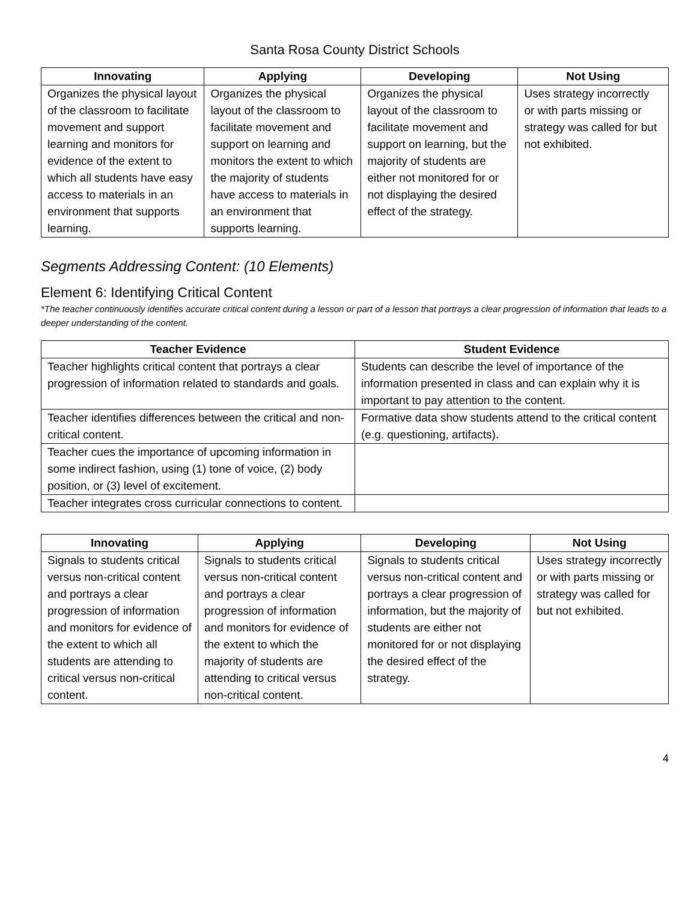Santa Rosa County District Schools
| Innovating | Applying | Developing | Not Using |
| --- | --- | --- | --- |
| Organizes the physical layout of the classroom to facilitate movement and support learning and monitors for evidence of the extent to which all students have easy access to materials in an environment that supports learning. | Organizes the physical layout of the classroom to facilitate movement and support on learning and monitors the extent to which the majority of students have access to materials in an environment that supports learning. | Organizes the physical layout of the classroom to facilitate movement and support on learning, but the majority of students are either not monitored for or not displaying the desired effect of the strategy. | Uses strategy incorrectly or with parts missing or strategy was called for but not exhibited. |
Segments Addressing Content: (10 Elements)
Element 6: Identifying Critical Content
*The teacher continuously identifies accurate critical content during a lesson or part of a lesson that portrays a clear progression of information that leads to a deeper understanding of the content.
| Teacher Evidence | Student Evidence |
| --- | --- |
| Teacher highlights critical content that portrays a clear progression of information related to standards and goals. | Students can describe the level of importance of the information presented in class and can explain why it is important to pay attention to the content. |
| Teacher identifies differences between the critical and non-critical content. | Formative data show students attend to the critical content (e.g. questioning, artifacts). |
| Teacher cues the importance of upcoming information in some indirect fashion, using (1) tone of voice, (2) body position, or (3) level of excitement. | |
| Teacher integrates cross curricular connections to content. | |
| Innovating | Applying | Developing | Not Using |
| --- | --- | --- | --- |
| Signals to students critical versus non-critical content and portrays a clear progression of information and monitors for evidence of the extent to which all students are attending to critical versus non-critical content. | Signals to students critical versus non-critical content and portrays a clear progression of information and monitors for evidence of the extent to which the majority of students are attending to critical versus non-critical content. | Signals to students critical versus non-critical content and portrays a clear progression of information, but the majority of students are either not monitored for or not displaying the desired effect of the strategy. | Uses strategy incorrectly or with parts missing or strategy was called for but not exhibited. |
4